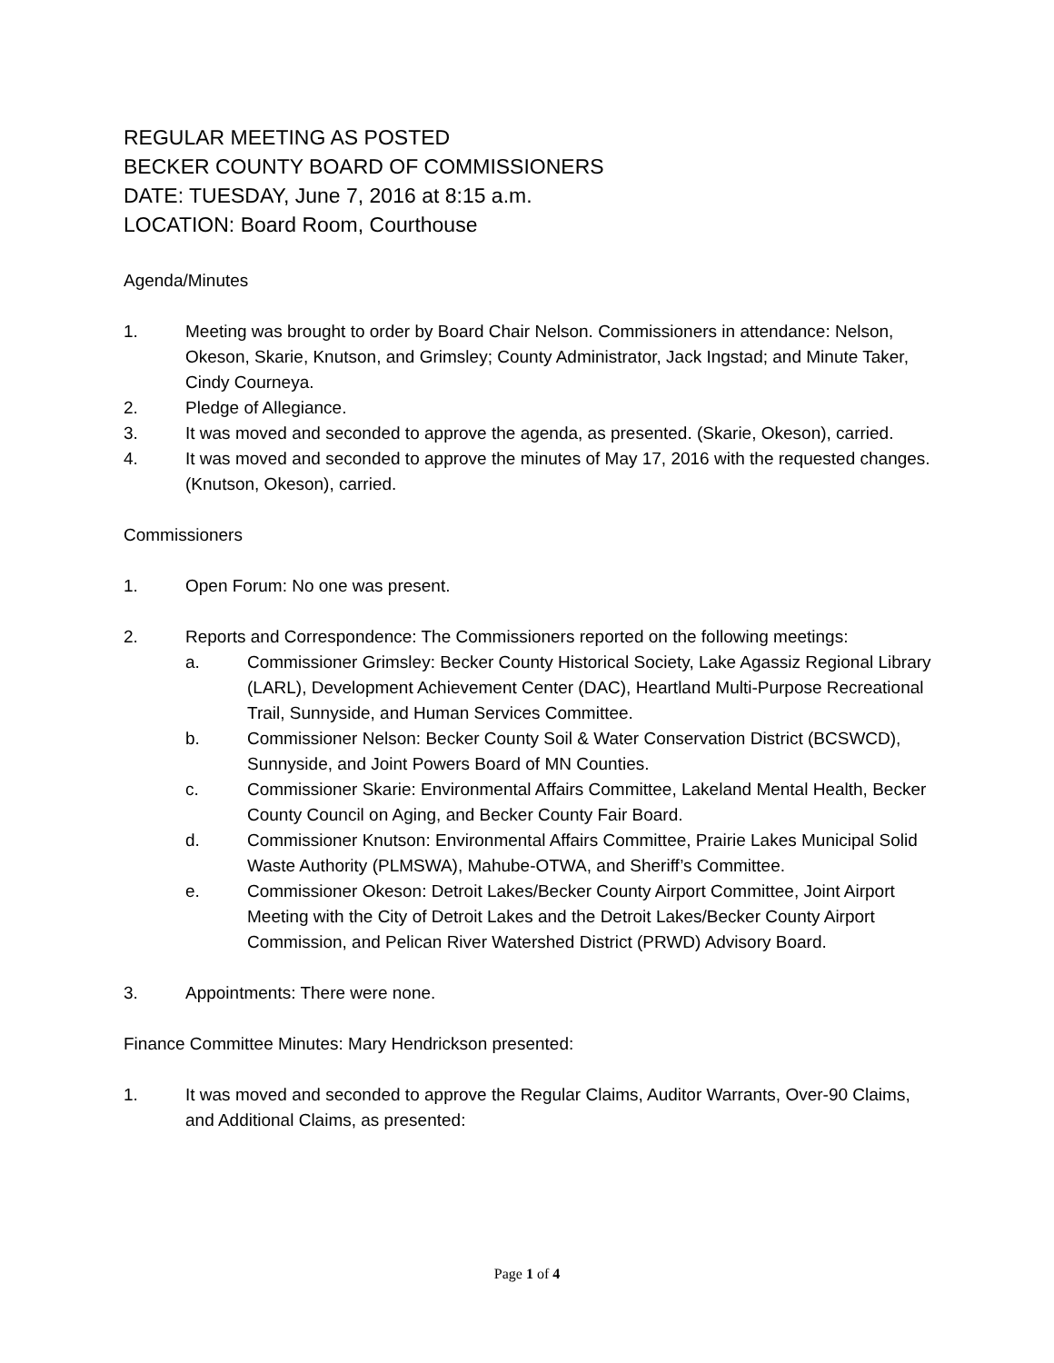REGULAR MEETING AS POSTED
BECKER COUNTY BOARD OF COMMISSIONERS
DATE: TUESDAY, June 7, 2016 at 8:15 a.m.
LOCATION: Board Room, Courthouse
Agenda/Minutes
1. Meeting was brought to order by Board Chair Nelson. Commissioners in attendance: Nelson, Okeson, Skarie, Knutson, and Grimsley; County Administrator, Jack Ingstad; and Minute Taker, Cindy Courneya.
2. Pledge of Allegiance.
3. It was moved and seconded to approve the agenda, as presented. (Skarie, Okeson), carried.
4. It was moved and seconded to approve the minutes of May 17, 2016 with the requested changes. (Knutson, Okeson), carried.
Commissioners
1. Open Forum: No one was present.
2. Reports and Correspondence: The Commissioners reported on the following meetings:
a. Commissioner Grimsley: Becker County Historical Society, Lake Agassiz Regional Library (LARL), Development Achievement Center (DAC), Heartland Multi-Purpose Recreational Trail, Sunnyside, and Human Services Committee.
b. Commissioner Nelson: Becker County Soil & Water Conservation District (BCSWCD), Sunnyside, and Joint Powers Board of MN Counties.
c. Commissioner Skarie: Environmental Affairs Committee, Lakeland Mental Health, Becker County Council on Aging, and Becker County Fair Board.
d. Commissioner Knutson: Environmental Affairs Committee, Prairie Lakes Municipal Solid Waste Authority (PLMSWA), Mahube-OTWA, and Sheriff’s Committee.
e. Commissioner Okeson: Detroit Lakes/Becker County Airport Committee, Joint Airport Meeting with the City of Detroit Lakes and the Detroit Lakes/Becker County Airport Commission, and Pelican River Watershed District (PRWD) Advisory Board.
3. Appointments: There were none.
Finance Committee Minutes: Mary Hendrickson presented:
1. It was moved and seconded to approve the Regular Claims, Auditor Warrants, Over-90 Claims, and Additional Claims, as presented:
Page 1 of 4